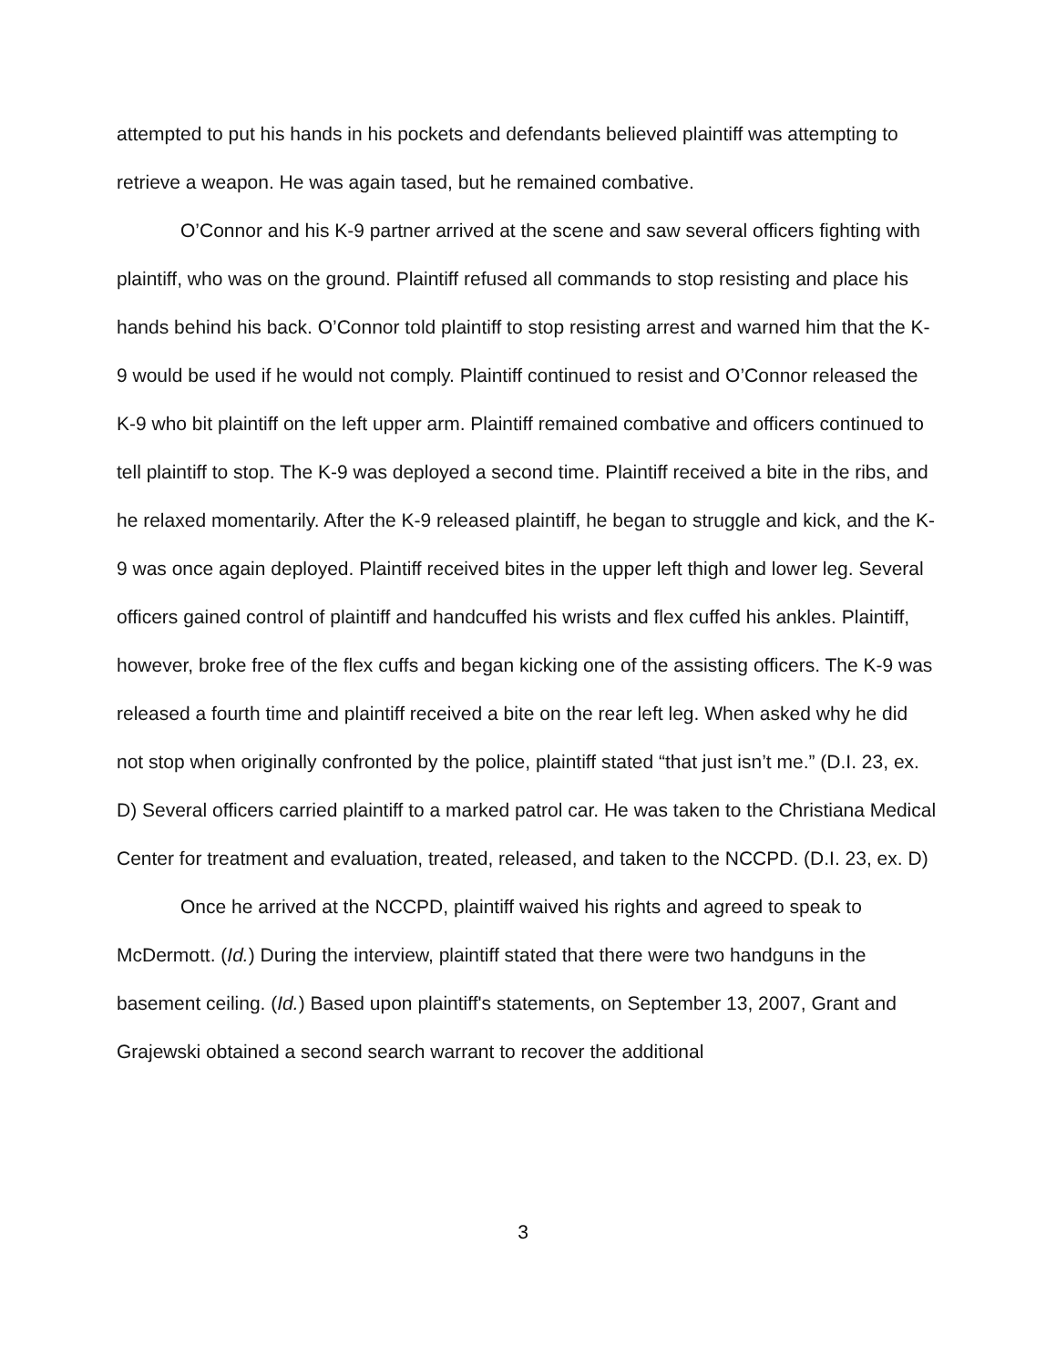attempted to put his hands in his pockets and defendants believed plaintiff was attempting to retrieve a weapon. He was again tased, but he remained combative.
O’Connor and his K-9 partner arrived at the scene and saw several officers fighting with plaintiff, who was on the ground. Plaintiff refused all commands to stop resisting and place his hands behind his back. O’Connor told plaintiff to stop resisting arrest and warned him that the K-9 would be used if he would not comply. Plaintiff continued to resist and O’Connor released the K-9 who bit plaintiff on the left upper arm. Plaintiff remained combative and officers continued to tell plaintiff to stop. The K-9 was deployed a second time. Plaintiff received a bite in the ribs, and he relaxed momentarily. After the K-9 released plaintiff, he began to struggle and kick, and the K-9 was once again deployed. Plaintiff received bites in the upper left thigh and lower leg. Several officers gained control of plaintiff and handcuffed his wrists and flex cuffed his ankles. Plaintiff, however, broke free of the flex cuffs and began kicking one of the assisting officers. The K-9 was released a fourth time and plaintiff received a bite on the rear left leg. When asked why he did not stop when originally confronted by the police, plaintiff stated “that just isn’t me.” (D.I. 23, ex. D) Several officers carried plaintiff to a marked patrol car. He was taken to the Christiana Medical Center for treatment and evaluation, treated, released, and taken to the NCCPD. (D.I. 23, ex. D)
Once he arrived at the NCCPD, plaintiff waived his rights and agreed to speak to McDermott. (Id.) During the interview, plaintiff stated that there were two handguns in the basement ceiling. (Id.) Based upon plaintiff's statements, on September 13, 2007, Grant and Grajewski obtained a second search warrant to recover the additional
3